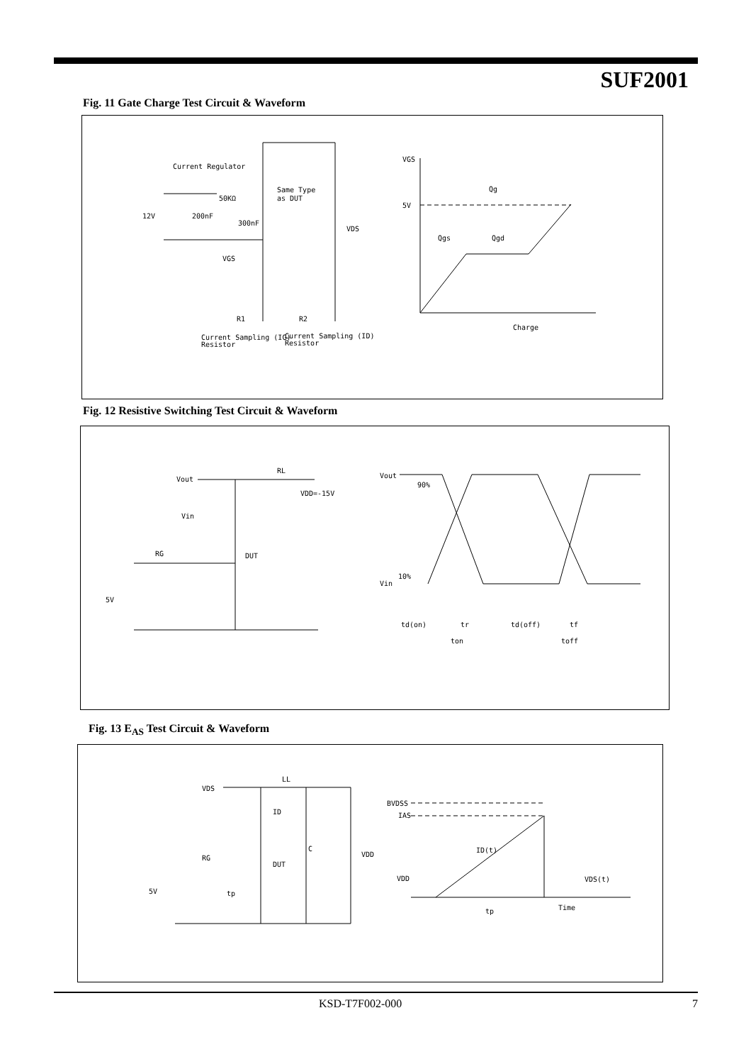SUF2001
Fig. 11 Gate Charge Test Circuit & Waveform
Current Regulator
Same Type
as DUT
12V
200nF
300nF
50KΩ
VDS
VGS
R1
R2
Current Sampling (IG)
Resistor
Current Sampling (ID)
Resistor
VGS
Qg
5V
Qgs
Qgd
Charge
Fig. 12 Resistive Switching Test Circuit & Waveform
Vout
RL
VDD=-15V
Vin
RG
DUT
5V
Vout
90%
10%
Vin
td(on)
tr
ton
td(off)
tf
toff
Fig. 13 E<sub>AS</sub> Test Circuit & Waveform
VDS
LL
ID
C
VDD
RG
DUT
5V
tp
BVDSS
IAS
ID(t)
VDD
VDS(t)
Time
tp
KSD-T7F002-000 7